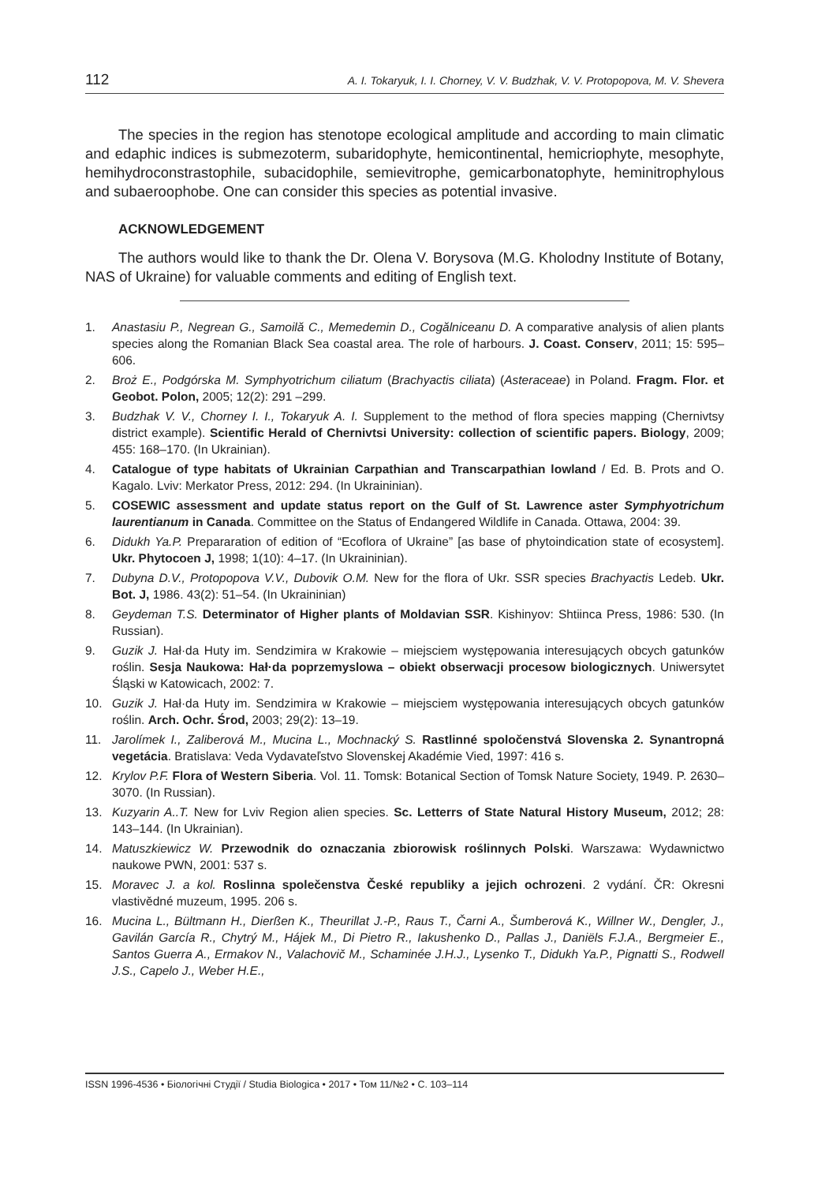112 A. I. Tokaryuk, I. I. Chorney, V. V. Budzhak, V. V. Protopopova, M. V. Shevera
The species in the region has stenotope ecological amplitude and according to main climatic and edaphic indices is submezoterm, subaridophyte, hemicontinental, hemicriophyte, mesophyte, hemihydroconstrastophile, subacidophile, semievitrophe, gemicarbonatophyte, heminitrophylous and subaeroophobe. One can consider this species as potential invasive.
ACKNOWLEDGEMENT
The authors would like to thank the Dr. Olena V. Borysova (M.G. Kholodny Institute of Botany, NAS of Ukraine) for valuable comments and editing of English text.
1. Anastasiu P., Negrean G., Samoilă C., Memedemin D., Cogălniceanu D. A comparative analysis of alien plants species along the Romanian Black Sea coastal area. The role of harbours. J. Coast. Conserv, 2011; 15: 595–606.
2. Broż E., Podgórska M. Symphyotrichum ciliatum (Brachyactis ciliata) (Asteraceae) in Poland. Fragm. Flor. et Geobot. Polon, 2005; 12(2): 291 –299.
3. Budzhak V. V., Chorney I. I., Tokaryuk A. I. Supplement to the method of flora species mapping (Chernivtsy district example). Scientific Herald of Chernivtsi University: collection of scientific papers. Biology, 2009; 455: 168–170. (In Ukrainian).
4. Catalogue of type habitats of Ukrainian Carpathian and Transcarpathian lowland / Ed. B. Prots and O. Kagalo. Lviv: Merkator Press, 2012: 294. (In Ukraininian).
5. COSEWIC assessment and update status report on the Gulf of St. Lawrence aster Symphyotrichum laurentianum in Canada. Committee on the Status of Endangered Wildlife in Canada. Ottawa, 2004: 39.
6. Didukh Ya.P. Prepararation of edition of “Ecoflora of Ukraine” [as base of phytoindication state of ecosystem]. Ukr. Phytocoen J, 1998; 1(10): 4–17. (In Ukraininian).
7. Dubyna D.V., Protopopova V.V., Dubovik O.M. New for the flora of Ukr. SSR species Brachyactis Ledeb. Ukr. Bot. J, 1986. 43(2): 51–54. (In Ukraininian)
8. Geydeman T.S. Determinator of Higher plants of Moldavian SSR. Kishinyov: Shtiinca Press, 1986: 530. (In Russian).
9. Guzik J. Hał·da Huty im. Sendzimira w Krakowie – miejsciem występowania interesujących obcych gatunków roślin. Sesja Naukowa: Hał·da poprzemyslowa – obiekt obserwacji procesow biologicznych. Uniwersytet Śląski w Katowicach, 2002: 7.
10. Guzik J. Hał·da Huty im. Sendzimira w Krakowie – miejsciem występowania interesujących obcych gatunków roślin. Arch. Ochr. Środ, 2003; 29(2): 13–19.
11. Jarolímek I., Zaliberová M., Mucina L., Mochnacký S. Rastlinné spoločenstvá Slovenska 2. Synantropná vegetácia. Bratislava: Veda Vydavateľstvo Slovenskej Akadémie Vied, 1997: 416 s.
12. Krylov P.F. Flora of Western Siberia. Vol. 11. Tomsk: Botanical Section of Tomsk Nature Society, 1949. P. 2630–3070. (In Russian).
13. Kuzyarin A..T. New for Lviv Region alien species. Sc. Letterrs of State Natural History Museum, 2012; 28: 143–144. (In Ukrainian).
14. Matuszkiewicz W. Przewodnik do oznaczania zbiorowisk roślinnych Polski. Warszawa: Wydawnictwo naukowe PWN, 2001: 537 s.
15. Moravec J. a kol. Roslinna společenstva České republiky a jejich ochrozeni. 2 vydání. ČR: Okresni vlastivědné muzeum, 1995. 206 s.
16. Mucina L., Bültmann H., Dierßen K., Theurillat J.-P., Raus T., Čarni A., Šumberová K., Willner W., Dengler, J., Gavilán García R., Chytrý M., Hájek M., Di Pietro R., Iakushenko D., Pallas J., Daniëls F.J.A., Bergmeier E., Santos Guerra A., Ermakov N., Valachovič M., Schaminée J.H.J., Lysenko T., Didukh Ya.P., Pignatti S., Rodwell J.S., Capelo J., Weber H.E.,
ISSN 1996-4536 • Біологічні Студії / Studia Biologica • 2017 • Том 11/№2 • С. 103–114